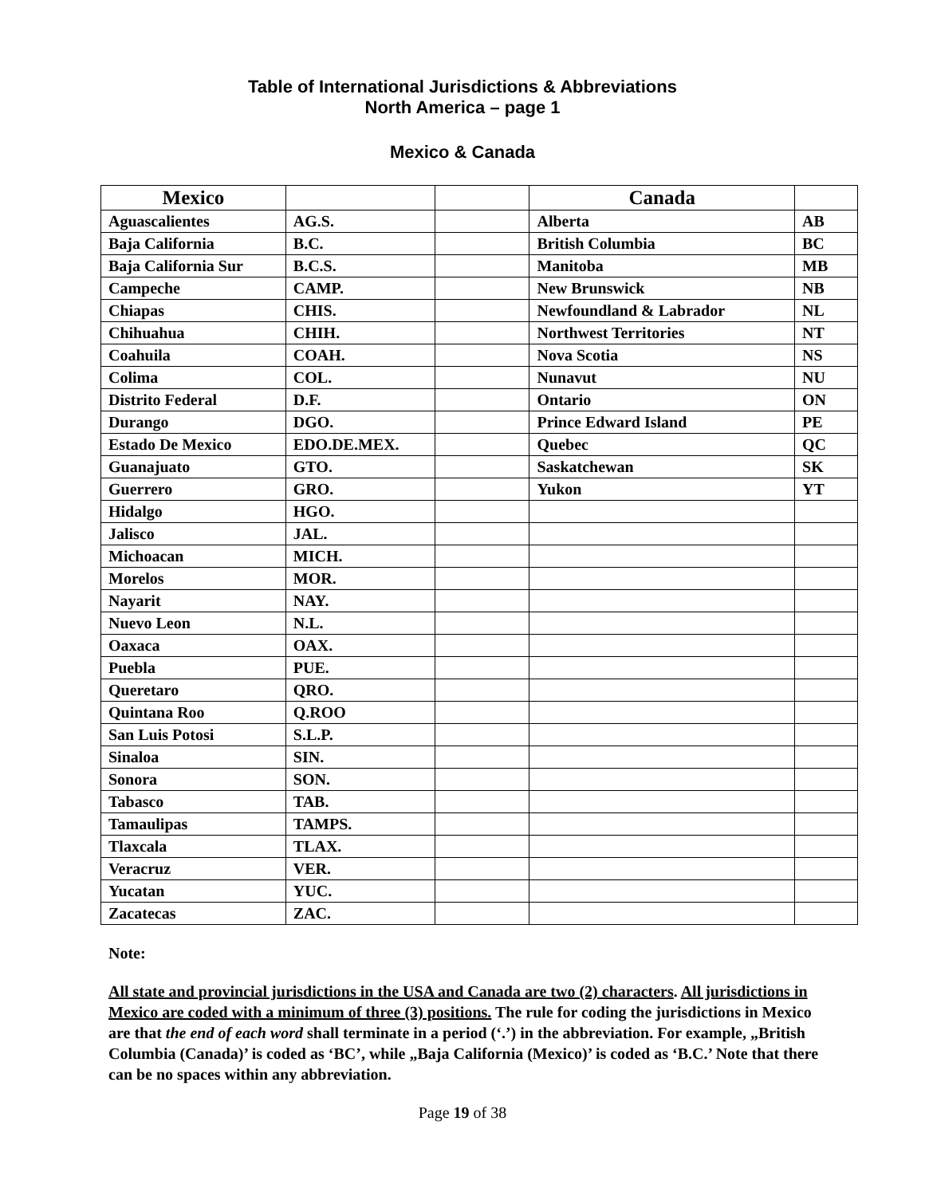Table of International Jurisdictions & Abbreviations
North America – page 1
Mexico & Canada
| Mexico | | | Canada | |
| --- | --- | --- | --- | --- |
| Aguascalientes | AG.S. | | Alberta | AB |
| Baja California | B.C. | | British Columbia | BC |
| Baja California Sur | B.C.S. | | Manitoba | MB |
| Campeche | CAMP. | | New Brunswick | NB |
| Chiapas | CHIS. | | Newfoundland & Labrador | NL |
| Chihuahua | CHIH. | | Northwest Territories | NT |
| Coahuila | COAH. | | Nova Scotia | NS |
| Colima | COL. | | Nunavut | NU |
| Distrito Federal | D.F. | | Ontario | ON |
| Durango | DGO. | | Prince Edward Island | PE |
| Estado De Mexico | EDO.DE.MEX. | | Quebec | QC |
| Guanajuato | GTO. | | Saskatchewan | SK |
| Guerrero | GRO. | | Yukon | YT |
| Hidalgo | HGO. | | | |
| Jalisco | JAL. | | | |
| Michoacan | MICH. | | | |
| Morelos | MOR. | | | |
| Nayarit | NAY. | | | |
| Nuevo Leon | N.L. | | | |
| Oaxaca | OAX. | | | |
| Puebla | PUE. | | | |
| Queretaro | QRO. | | | |
| Quintana Roo | Q.ROO | | | |
| San Luis Potosi | S.L.P. | | | |
| Sinaloa | SIN. | | | |
| Sonora | SON. | | | |
| Tabasco | TAB. | | | |
| Tamaulipas | TAMPS. | | | |
| Tlaxcala | TLAX. | | | |
| Veracruz | VER. | | | |
| Yucatan | YUC. | | | |
| Zacatecas | ZAC. | | | |
Note:
All state and provincial jurisdictions in the USA and Canada are two (2) characters. All jurisdictions in Mexico are coded with a minimum of three (3) positions. The rule for coding the jurisdictions in Mexico are that the end of each word shall terminate in a period (‘.’) in the abbreviation. For example, „British Columbia (Canada)’ is coded as ‘BC’, while „Baja California (Mexico)’ is coded as ‘B.C.’ Note that there can be no spaces within any abbreviation.
Page 19 of 38